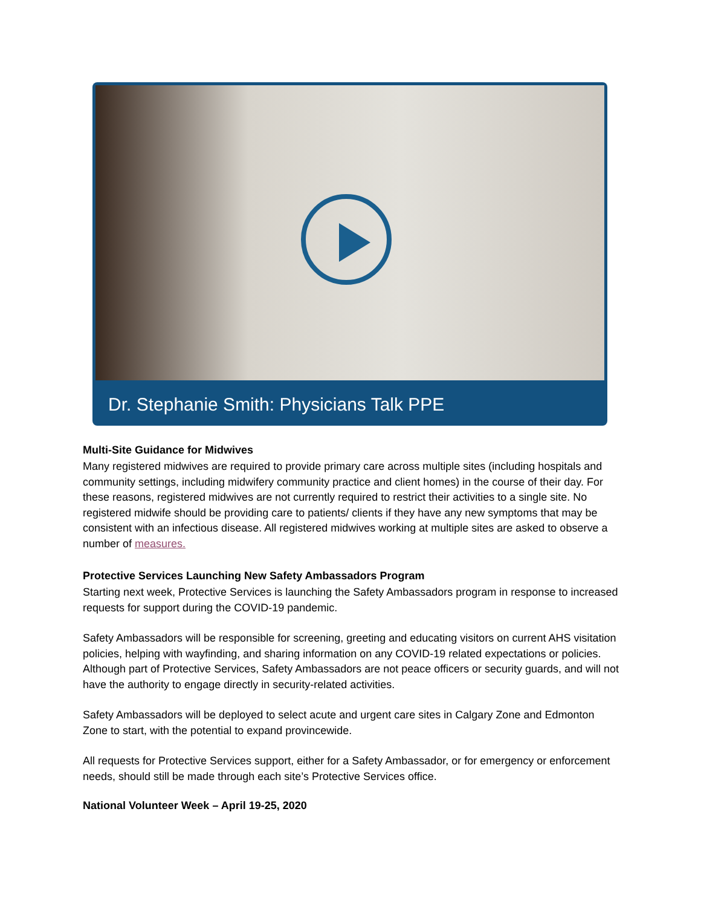Dr. Stephanie Smith: Physicians Talk PPE
Multi-Site Guidance for Midwives
Many registered midwives are required to provide primary care across multiple sites (including hospitals and community settings, including midwifery community practice and client homes) in the course of their day. For these reasons, registered midwives are not currently required to restrict their activities to a single site. No registered midwife should be providing care to patients/ clients if they have any new symptoms that may be consistent with an infectious disease. All registered midwives working at multiple sites are asked to observe a number of measures.
Protective Services Launching New Safety Ambassadors Program
Starting next week, Protective Services is launching the Safety Ambassadors program in response to increased requests for support during the COVID-19 pandemic.
Safety Ambassadors will be responsible for screening, greeting and educating visitors on current AHS visitation policies, helping with wayfinding, and sharing information on any COVID-19 related expectations or policies. Although part of Protective Services, Safety Ambassadors are not peace officers or security guards, and will not have the authority to engage directly in security-related activities.
Safety Ambassadors will be deployed to select acute and urgent care sites in Calgary Zone and Edmonton Zone to start, with the potential to expand provincewide.
All requests for Protective Services support, either for a Safety Ambassador, or for emergency or enforcement needs, should still be made through each site’s Protective Services office.
National Volunteer Week – April 19-25, 2020